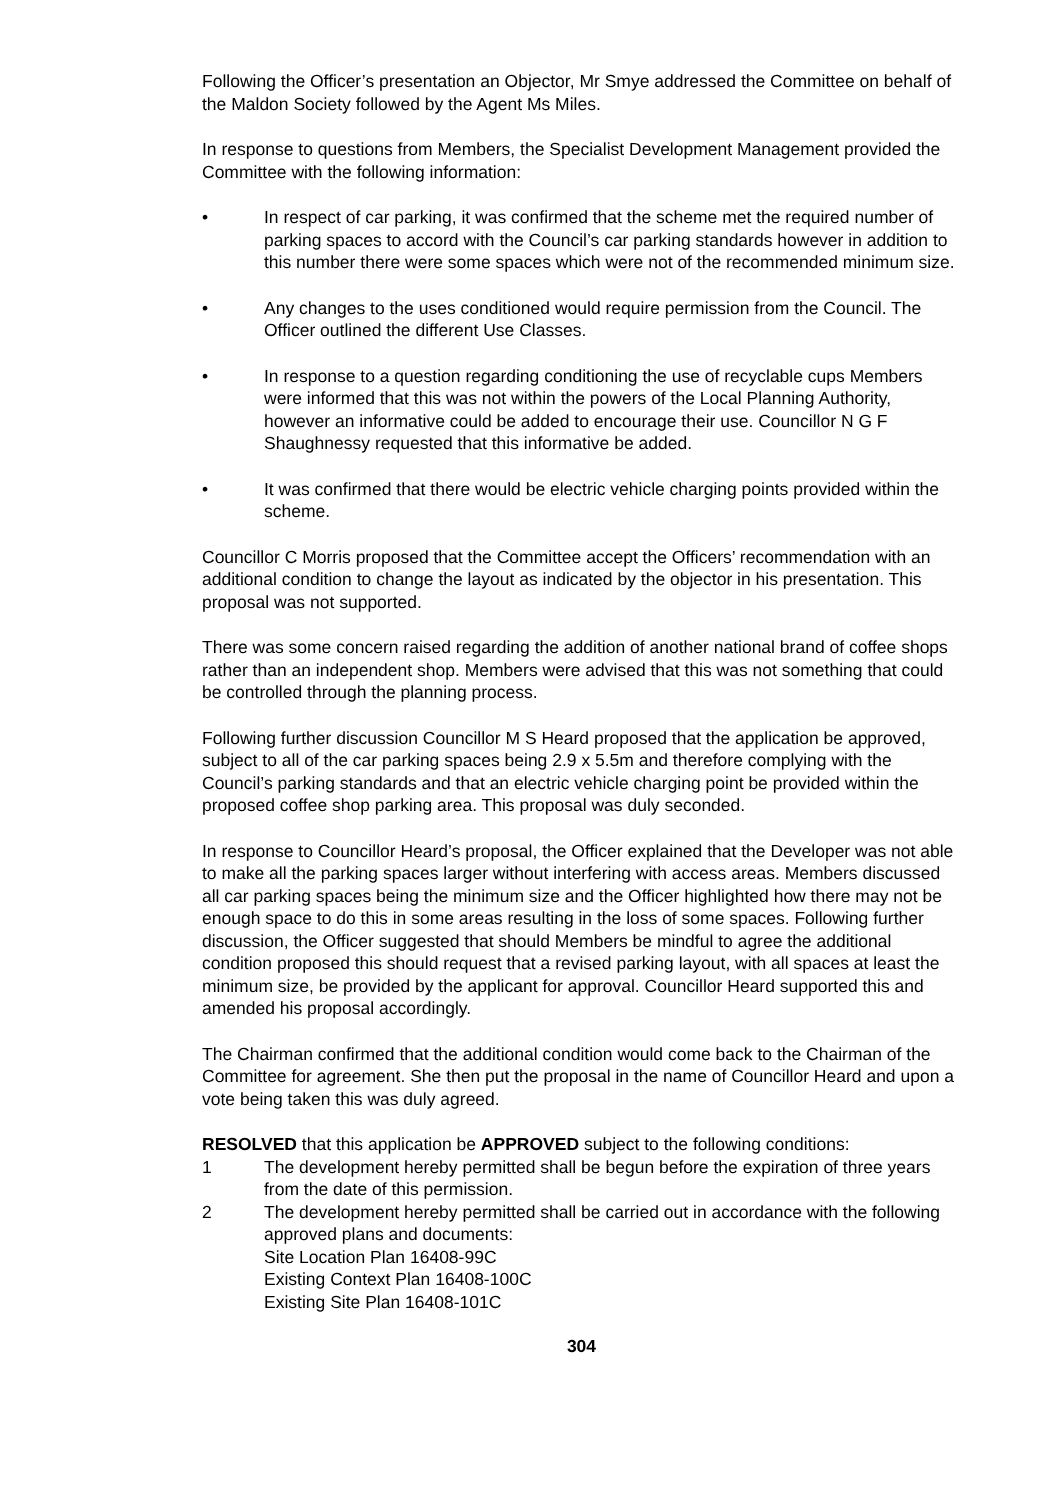Following the Officer’s presentation an Objector, Mr Smye addressed the Committee on behalf of the Maldon Society followed by the Agent Ms Miles.
In response to questions from Members, the Specialist Development Management provided the Committee with the following information:
• In respect of car parking, it was confirmed that the scheme met the required number of parking spaces to accord with the Council’s car parking standards however in addition to this number there were some spaces which were not of the recommended minimum size.
• Any changes to the uses conditioned would require permission from the Council. The Officer outlined the different Use Classes.
• In response to a question regarding conditioning the use of recyclable cups Members were informed that this was not within the powers of the Local Planning Authority, however an informative could be added to encourage their use. Councillor N G F Shaughnessy requested that this informative be added.
• It was confirmed that there would be electric vehicle charging points provided within the scheme.
Councillor C Morris proposed that the Committee accept the Officers’ recommendation with an additional condition to change the layout as indicated by the objector in his presentation. This proposal was not supported.
There was some concern raised regarding the addition of another national brand of coffee shops rather than an independent shop. Members were advised that this was not something that could be controlled through the planning process.
Following further discussion Councillor M S Heard proposed that the application be approved, subject to all of the car parking spaces being 2.9 x 5.5m and therefore complying with the Council’s parking standards and that an electric vehicle charging point be provided within the proposed coffee shop parking area. This proposal was duly seconded.
In response to Councillor Heard’s proposal, the Officer explained that the Developer was not able to make all the parking spaces larger without interfering with access areas. Members discussed all car parking spaces being the minimum size and the Officer highlighted how there may not be enough space to do this in some areas resulting in the loss of some spaces. Following further discussion, the Officer suggested that should Members be mindful to agree the additional condition proposed this should request that a revised parking layout, with all spaces at least the minimum size, be provided by the applicant for approval. Councillor Heard supported this and amended his proposal accordingly.
The Chairman confirmed that the additional condition would come back to the Chairman of the Committee for agreement. She then put the proposal in the name of Councillor Heard and upon a vote being taken this was duly agreed.
RESOLVED that this application be APPROVED subject to the following conditions:
1 The development hereby permitted shall be begun before the expiration of three years from the date of this permission.
2 The development hereby permitted shall be carried out in accordance with the following approved plans and documents:
Site Location Plan 16408-99C
Existing Context Plan 16408-100C
Existing Site Plan 16408-101C
304